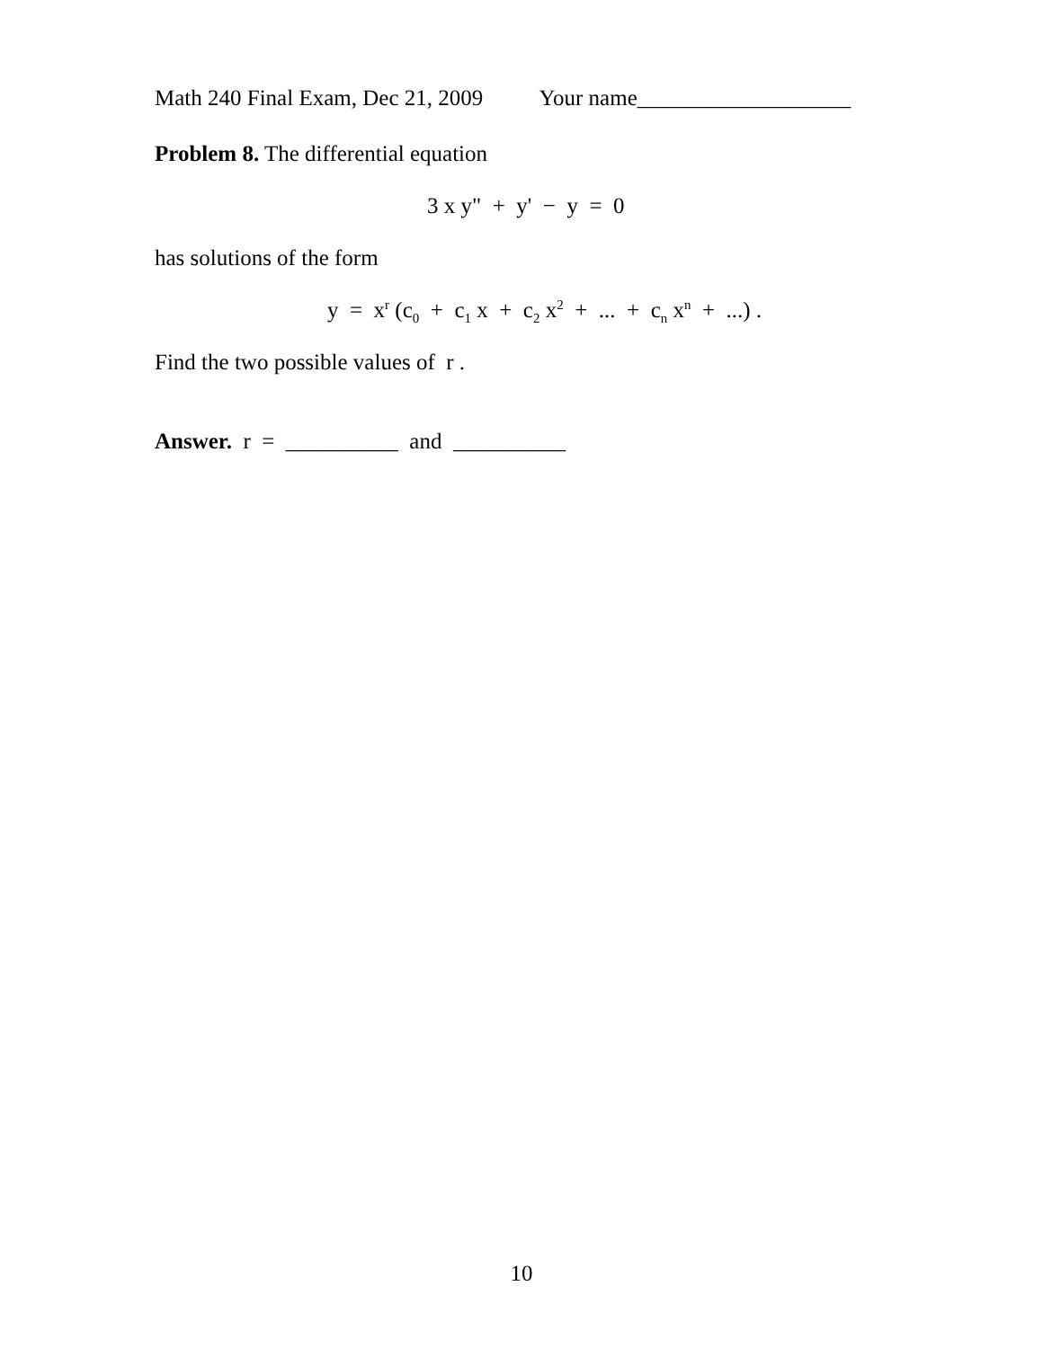Math 240 Final Exam, Dec 21, 2009 Your name___________________
Problem 8. The differential equation
3 x y" + y' − y = 0
has solutions of the form
y = x<sup>r</sup> (c<sub>0</sub> + c<sub>1</sub> x + c<sub>2</sub> x<sup>2</sup> + ... + c<sub>n</sub> x<sup>n</sup> + ...) .
Find the two possible values of r .
Answer. r = __________ and __________
10